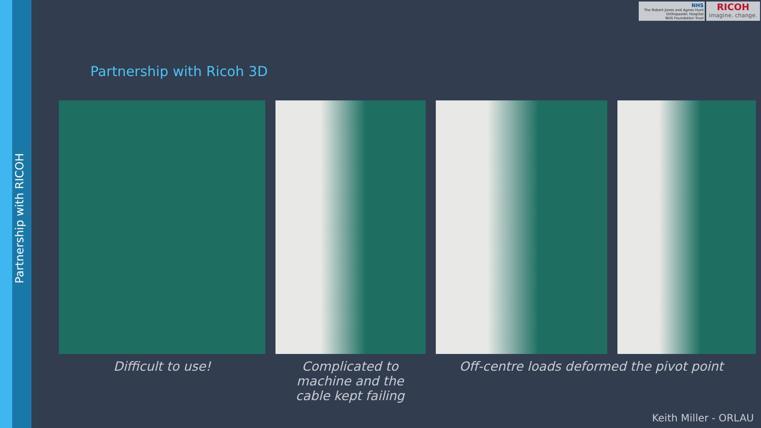Partnership with RICOH
NHS
The Robert Jones and Agnes Hunt
Orthopaedic Hospital
NHS Foundation Trust
RICOH
imagine. change.
Partnership with Ricoh 3D
Difficult to use!
Complicated to machine and the cable kept failing
Off-centre loads deformed the pivot point
Keith Miller - ORLAU